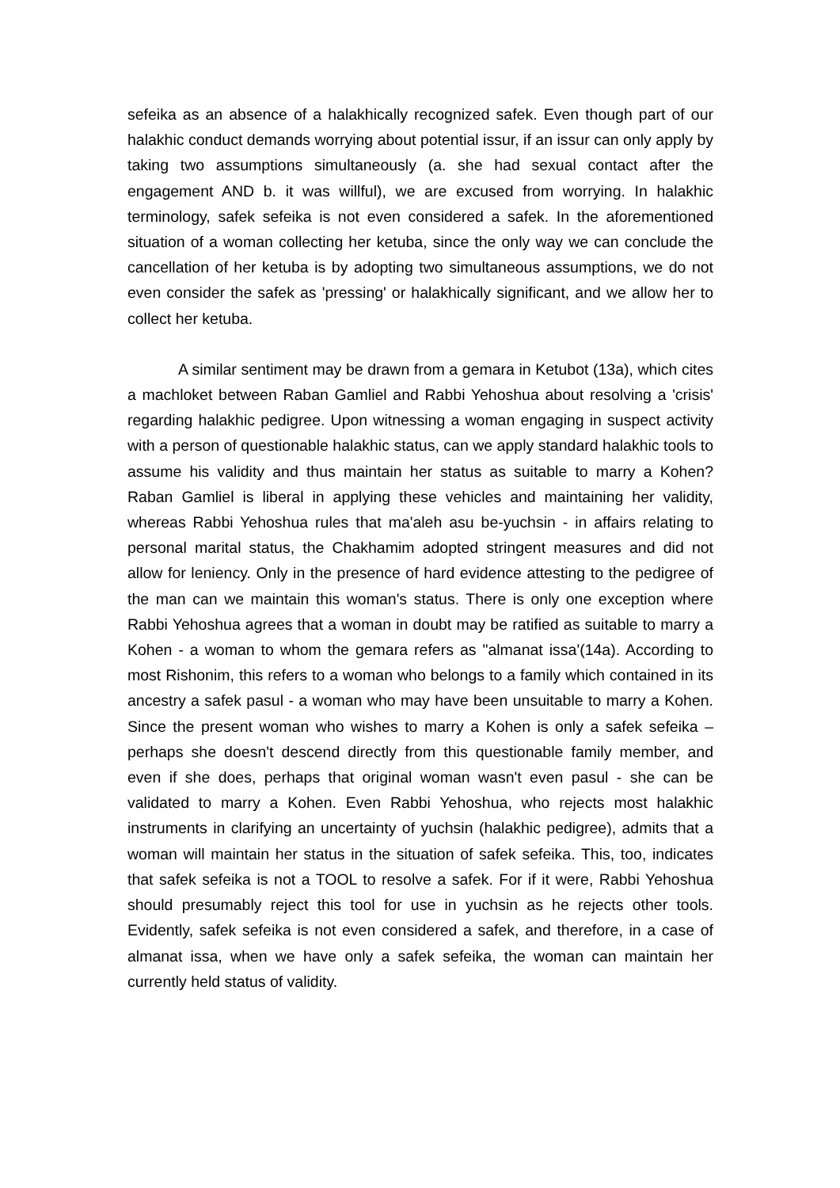sefeika as an absence of a halakhically recognized safek. Even though part of our halakhic conduct demands worrying about potential issur, if an issur can only apply by taking two assumptions simultaneously (a. she had sexual contact after the engagement AND b. it was willful), we are excused from worrying. In halakhic terminology, safek sefeika is not even considered a safek. In the aforementioned situation of a woman collecting her ketuba, since the only way we can conclude the cancellation of her ketuba is by adopting two simultaneous assumptions, we do not even consider the safek as 'pressing' or halakhically significant, and we allow her to collect her ketuba.
A similar sentiment may be drawn from a gemara in Ketubot (13a), which cites a machloket between Raban Gamliel and Rabbi Yehoshua about resolving a 'crisis' regarding halakhic pedigree. Upon witnessing a woman engaging in suspect activity with a person of questionable halakhic status, can we apply standard halakhic tools to assume his validity and thus maintain her status as suitable to marry a Kohen? Raban Gamliel is liberal in applying these vehicles and maintaining her validity, whereas Rabbi Yehoshua rules that ma'aleh asu be-yuchsin - in affairs relating to personal marital status, the Chakhamim adopted stringent measures and did not allow for leniency. Only in the presence of hard evidence attesting to the pedigree of the man can we maintain this woman's status. There is only one exception where Rabbi Yehoshua agrees that a woman in doubt may be ratified as suitable to marry a Kohen - a woman to whom the gemara refers as "almanat issa'(14a). According to most Rishonim, this refers to a woman who belongs to a family which contained in its ancestry a safek pasul - a woman who may have been unsuitable to marry a Kohen. Since the present woman who wishes to marry a Kohen is only a safek sefeika – perhaps she doesn't descend directly from this questionable family member, and even if she does, perhaps that original woman wasn't even pasul - she can be validated to marry a Kohen. Even Rabbi Yehoshua, who rejects most halakhic instruments in clarifying an uncertainty of yuchsin (halakhic pedigree), admits that a woman will maintain her status in the situation of safek sefeika. This, too, indicates that safek sefeika is not a TOOL to resolve a safek. For if it were, Rabbi Yehoshua should presumably reject this tool for use in yuchsin as he rejects other tools. Evidently, safek sefeika is not even considered a safek, and therefore, in a case of almanat issa, when we have only a safek sefeika, the woman can maintain her currently held status of validity.